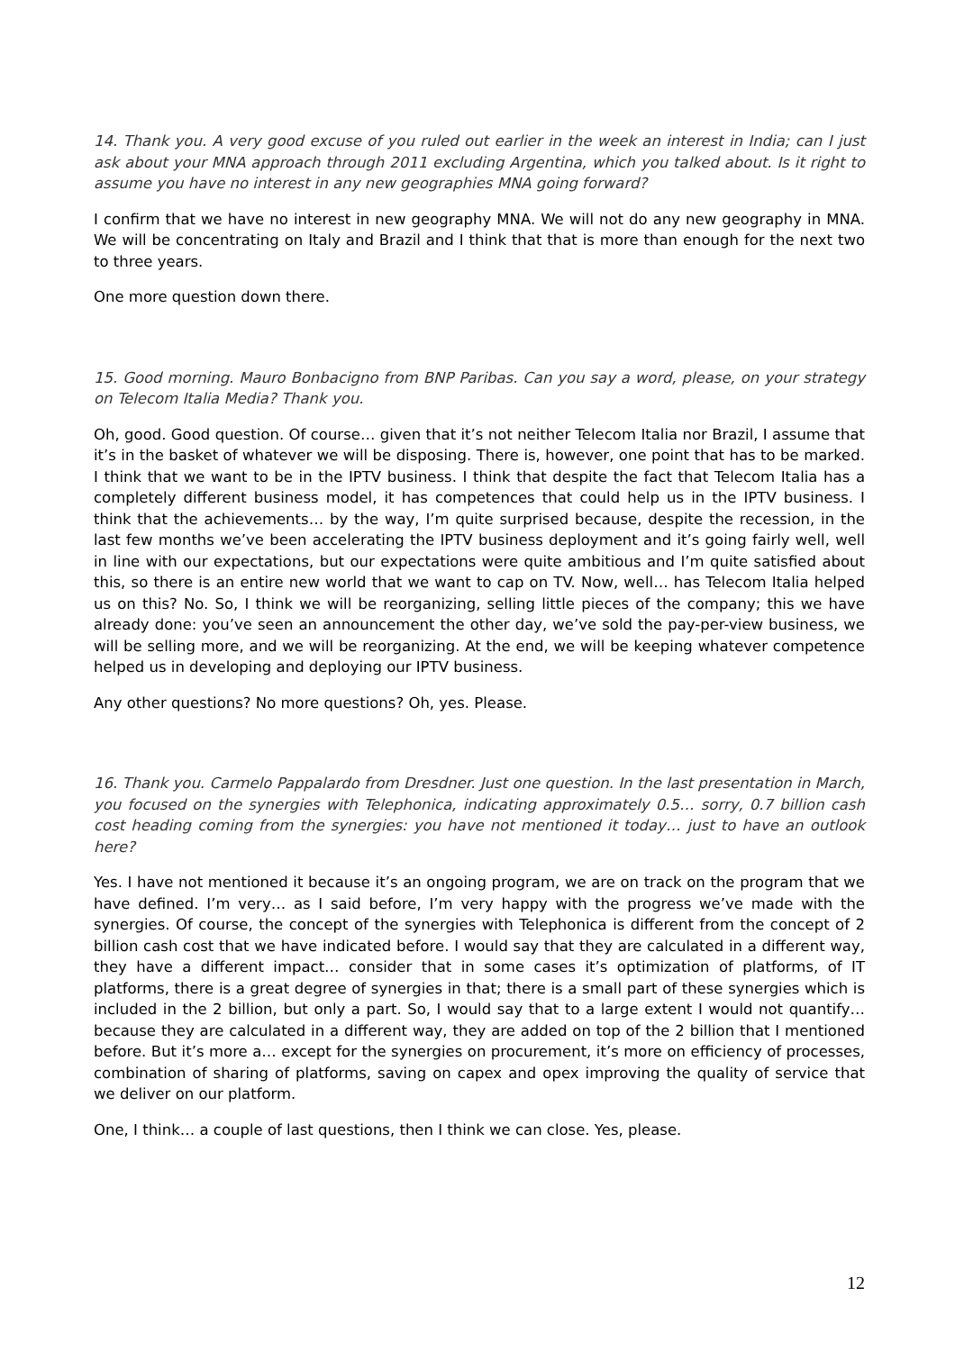14. Thank you. A very good excuse of you ruled out earlier in the week an interest in India; can I just ask about your MNA approach through 2011 excluding Argentina, which you talked about. Is it right to assume you have no interest in any new geographies MNA going forward?
I confirm that we have no interest in new geography MNA. We will not do any new geography in MNA. We will be concentrating on Italy and Brazil and I think that that is more than enough for the next two to three years.
One more question down there.
15. Good morning. Mauro Bonbacigno from BNP Paribas. Can you say a word, please, on your strategy on Telecom Italia Media? Thank you.
Oh, good. Good question. Of course… given that it’s not neither Telecom Italia nor Brazil, I assume that it’s in the basket of whatever we will be disposing. There is, however, one point that has to be marked. I think that we want to be in the IPTV business. I think that despite the fact that Telecom Italia has a completely different business model, it has competences that could help us in the IPTV business. I think that the achievements… by the way, I’m quite surprised because, despite the recession, in the last few months we’ve been accelerating the IPTV business deployment and it’s going fairly well, well in line with our expectations, but our expectations were quite ambitious and I’m quite satisfied about this, so there is an entire new world that we want to cap on TV. Now, well… has Telecom Italia helped us on this? No. So, I think we will be reorganizing, selling little pieces of the company; this we have already done: you’ve seen an announcement the other day, we’ve sold the pay-per-view business, we will be selling more, and we will be reorganizing. At the end, we will be keeping whatever competence helped us in developing and deploying our IPTV business.
Any other questions? No more questions? Oh, yes. Please.
16. Thank you. Carmelo Pappalardo from Dresdner. Just one question. In the last presentation in March, you focused on the synergies with Telephonica, indicating approximately 0.5… sorry, 0.7 billion cash cost heading coming from the synergies: you have not mentioned it today… just to have an outlook here?
Yes. I have not mentioned it because it’s an ongoing program, we are on track on the program that we have defined. I’m very… as I said before, I’m very happy with the progress we’ve made with the synergies. Of course, the concept of the synergies with Telephonica is different from the concept of 2 billion cash cost that we have indicated before. I would say that they are calculated in a different way, they have a different impact… consider that in some cases it’s optimization of platforms, of IT platforms, there is a great degree of synergies in that; there is a small part of these synergies which is included in the 2 billion, but only a part. So, I would say that to a large extent I would not quantify… because they are calculated in a different way, they are added on top of the 2 billion that I mentioned before. But it’s more a… except for the synergies on procurement, it’s more on efficiency of processes, combination of sharing of platforms, saving on capex and opex improving the quality of service that we deliver on our platform.
One, I think… a couple of last questions, then I think we can close. Yes, please.
12